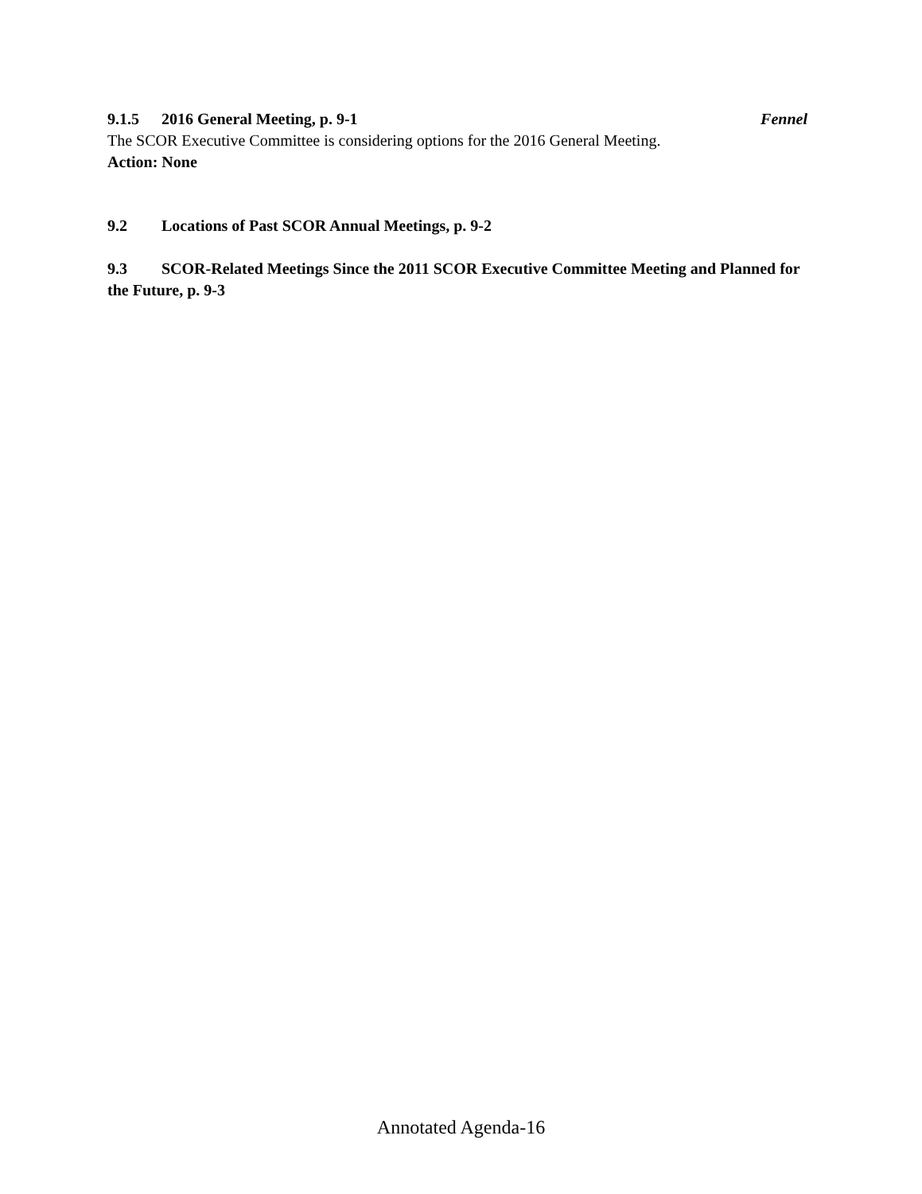9.1.5 2016 General Meeting, p. 9-1 Fennel
The SCOR Executive Committee is considering options for the 2016 General Meeting.
Action: None
9.2 Locations of Past SCOR Annual Meetings, p. 9-2
9.3 SCOR-Related Meetings Since the 2011 SCOR Executive Committee Meeting and Planned for the Future, p. 9-3
Annotated Agenda-16